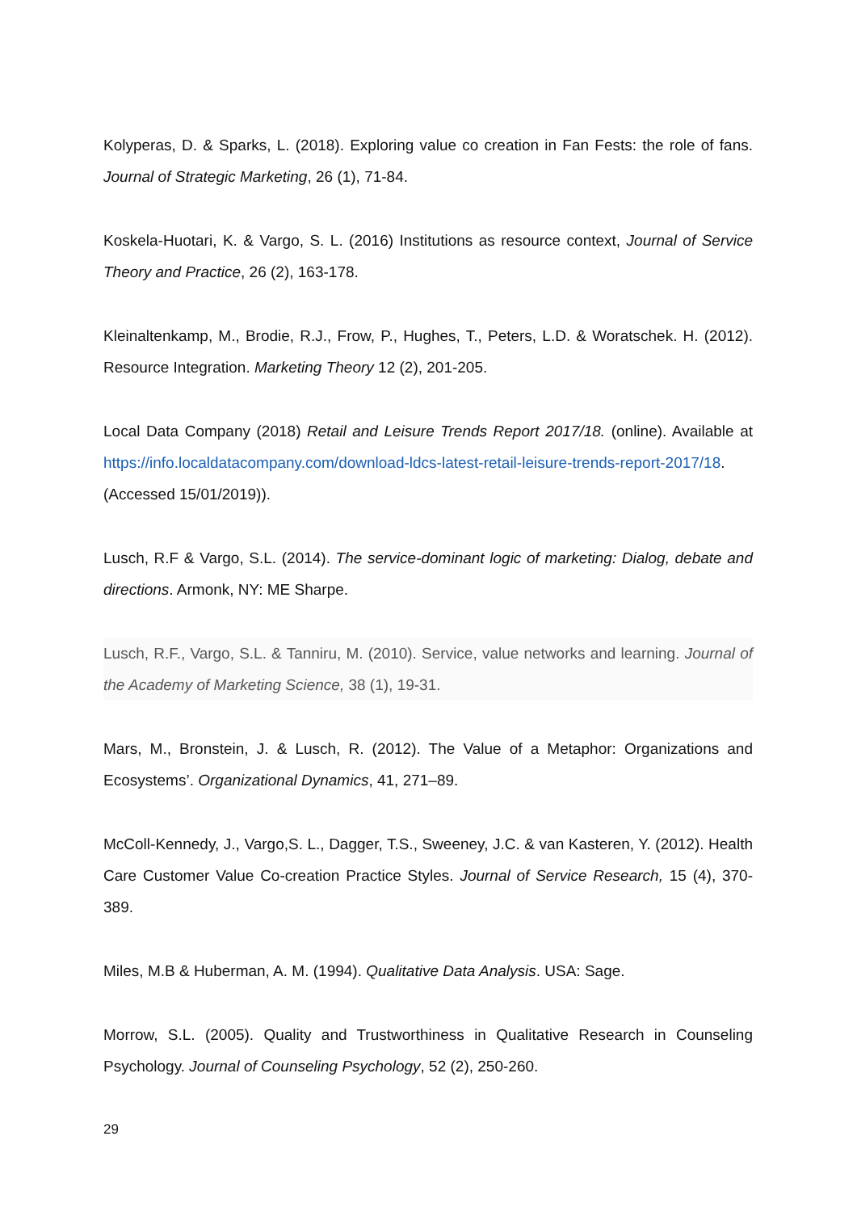Kolyperas, D. & Sparks, L. (2018). Exploring value co creation in Fan Fests: the role of fans. Journal of Strategic Marketing, 26 (1), 71-84.
Koskela-Huotari, K. & Vargo, S. L. (2016) Institutions as resource context, Journal of Service Theory and Practice, 26 (2), 163-178.
Kleinaltenkamp, M., Brodie, R.J., Frow, P., Hughes, T., Peters, L.D. & Woratschek. H. (2012). Resource Integration. Marketing Theory 12 (2), 201-205.
Local Data Company (2018) Retail and Leisure Trends Report 2017/18. (online). Available at https://info.localdatacompany.com/download-ldcs-latest-retail-leisure-trends-report-2017/18. (Accessed 15/01/2019)).
Lusch, R.F & Vargo, S.L. (2014). The service-dominant logic of marketing: Dialog, debate and directions. Armonk, NY: ME Sharpe.
Lusch, R.F., Vargo, S.L. & Tanniru, M. (2010). Service, value networks and learning. Journal of the Academy of Marketing Science, 38 (1), 19-31.
Mars, M., Bronstein, J. & Lusch, R. (2012). The Value of a Metaphor: Organizations and Ecosystems’. Organizational Dynamics, 41, 271–89.
McColl-Kennedy, J., Vargo,S. L., Dagger, T.S., Sweeney, J.C. & van Kasteren, Y. (2012). Health Care Customer Value Co-creation Practice Styles. Journal of Service Research, 15 (4), 370-389.
Miles, M.B & Huberman, A. M. (1994). Qualitative Data Analysis. USA: Sage.
Morrow, S.L. (2005). Quality and Trustworthiness in Qualitative Research in Counseling Psychology. Journal of Counseling Psychology, 52 (2), 250-260.
29